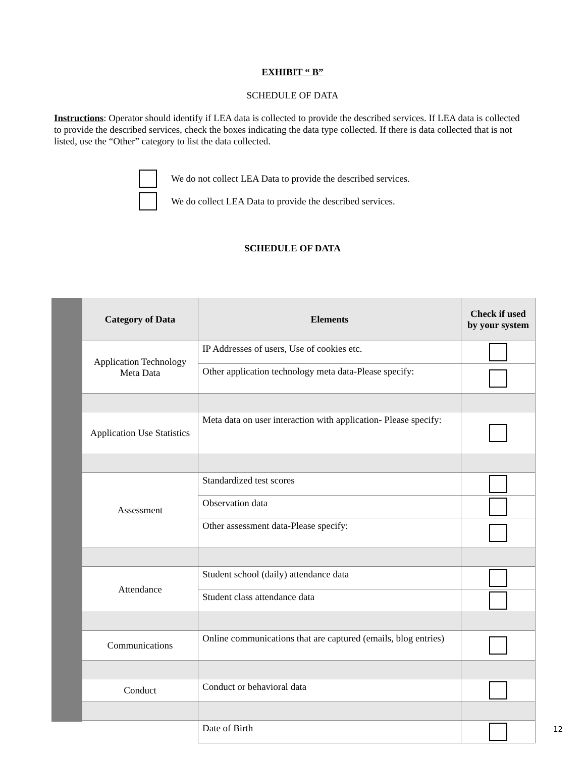EXHIBIT “ B”
SCHEDULE OF DATA
Instructions: Operator should identify if LEA data is collected to provide the described services. If LEA data is collected to provide the described services, check the boxes indicating the data type collected. If there is data collected that is not listed, use the “Other” category to list the data collected.
We do not collect LEA Data to provide the described services.
We do collect LEA Data to provide the described services.
SCHEDULE OF DATA
| Category of Data | Elements | Check if used by your system |
| --- | --- | --- |
| Application Technology Meta Data | IP Addresses of users, Use of cookies etc. | |
| | Other application technology meta data-Please specify: | |
| Application Use Statistics | Meta data on user interaction with application- Please specify: | |
| Assessment | Standardized test scores | |
| | Observation data | |
| | Other assessment data-Please specify: | |
| Attendance | Student school (daily) attendance data | |
| | Student class attendance data | |
| Communications | Online communications that are captured (emails, blog entries) | |
| Conduct | Conduct or behavioral data | |
| | Date of Birth | |
12